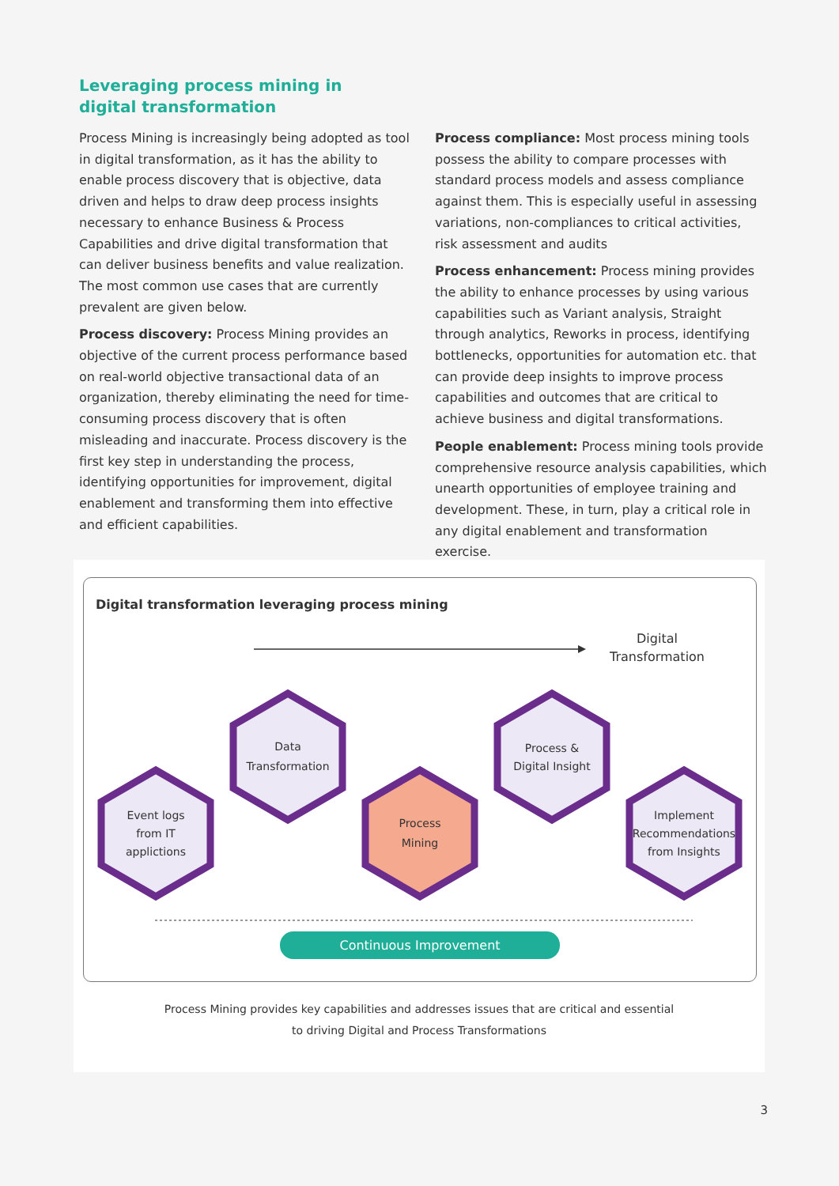Leveraging process mining in digital transformation
Process Mining is increasingly being adopted as tool in digital transformation, as it has the ability to enable process discovery that is objective, data driven and helps to draw deep process insights necessary to enhance Business & Process Capabilities and drive digital transformation that can deliver business benefits and value realization. The most common use cases that are currently prevalent are given below.
Process discovery: Process Mining provides an objective of the current process performance based on real-world objective transactional data of an organization, thereby eliminating the need for time-consuming process discovery that is often misleading and inaccurate. Process discovery is the first key step in understanding the process, identifying opportunities for improvement, digital enablement and transforming them into effective and efficient capabilities.
Process compliance: Most process mining tools possess the ability to compare processes with standard process models and assess compliance against them. This is especially useful in assessing variations, non-compliances to critical activities, risk assessment and audits
Process enhancement: Process mining provides the ability to enhance processes by using various capabilities such as Variant analysis, Straight through analytics, Reworks in process, identifying bottlenecks, opportunities for automation etc. that can provide deep insights to improve process capabilities and outcomes that are critical to achieve business and digital transformations.
People enablement: Process mining tools provide comprehensive resource analysis capabilities, which unearth opportunities of employee training and development. These, in turn, play a critical role in any digital enablement and transformation exercise.
Digital transformation leveraging process mining
Digital
Transformation
Event logs
from IT
applictions
Data
Transformation
Process
Mining
Process &
Digital Insight
Implement
Recommendations
from Insights
Continuous Improvement
Process Mining provides key capabilities and addresses issues that are critical and essential
to driving Digital and Process Transformations
3